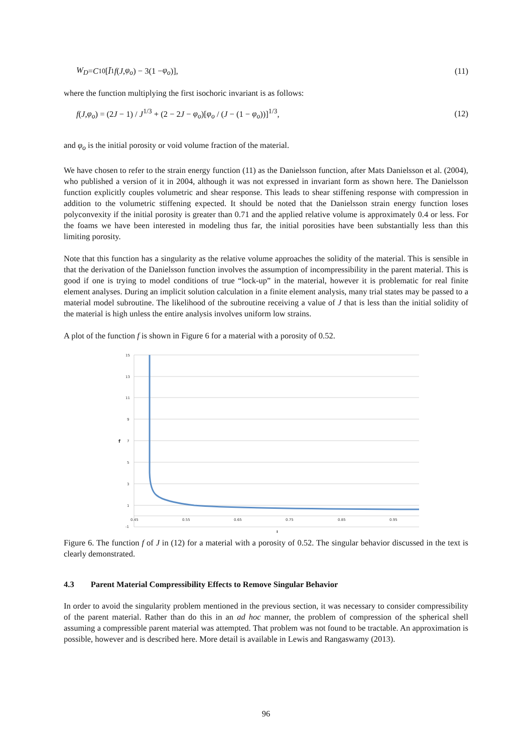W<sub>D</sub> = C<sub>10</sub>[Ī<sub>1</sub> f (J, φ<sub>o</sub>) − 3(1 − φ<sub>o</sub>)], (11)
where the function multiplying the first isochoric invariant is as follows:
f(J,φ<sub>o</sub>) = (2J − 1) / J<sup>1/3</sup> + (2 − 2J − φ<sub>o</sub>)[φ<sub>o</sub> / (J − (1 − φ<sub>o</sub>))]<sup>1/3</sup>, (12)
and φ<sub>o</sub> is the initial porosity or void volume fraction of the material.
We have chosen to refer to the strain energy function (11) as the Danielsson function, after Mats Danielsson et al. (2004), who published a version of it in 2004, although it was not expressed in invariant form as shown here. The Danielsson function explicitly couples volumetric and shear response. This leads to shear stiffening response with compression in addition to the volumetric stiffening expected. It should be noted that the Danielsson strain energy function loses polyconvexity if the initial porosity is greater than 0.71 and the applied relative volume is approximately 0.4 or less. For the foams we have been interested in modeling thus far, the initial porosities have been substantially less than this limiting porosity.
Note that this function has a singularity as the relative volume approaches the solidity of the material. This is sensible in that the derivation of the Danielsson function involves the assumption of incompressibility in the parent material. This is good if one is trying to model conditions of true “lock-up” in the material, however it is problematic for real finite element analyses. During an implicit solution calculation in a finite element analysis, many trial states may be passed to a material model subroutine. The likelihood of the subroutine receiving a value of J that is less than the initial solidity of the material is high unless the entire analysis involves uniform low strains.
A plot of the function f is shown in Figure 6 for a material with a porosity of 0.52.
15
13
11
9
7
5
3
1
-1
f
0.45
0.55
0.65
0.75
0.85
0.95
J
Figure 6. The function f of J in (12) for a material with a porosity of 0.52. The singular behavior discussed in the text is clearly demonstrated.
4.3 Parent Material Compressibility Effects to Remove Singular Behavior
In order to avoid the singularity problem mentioned in the previous section, it was necessary to consider compressibility of the parent material. Rather than do this in an ad hoc manner, the problem of compression of the spherical shell assuming a compressible parent material was attempted. That problem was not found to be tractable. An approximation is possible, however and is described here. More detail is available in Lewis and Rangaswamy (2013).
96